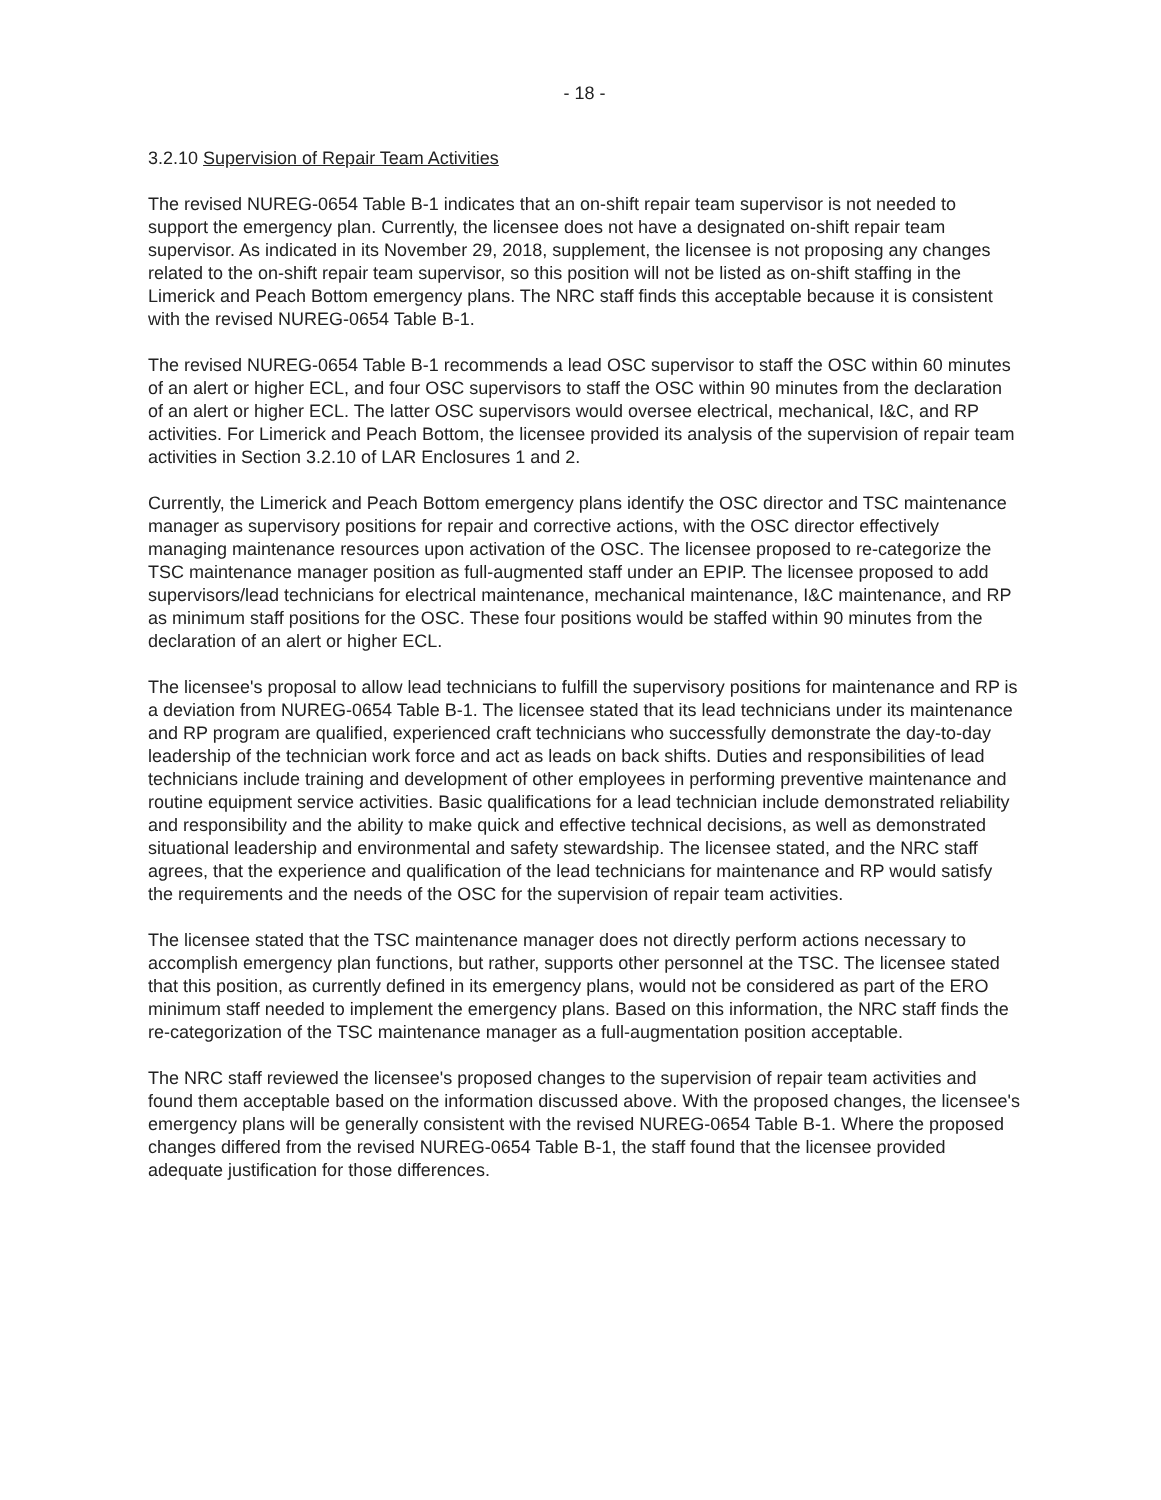- 18 -
3.2.10 Supervision of Repair Team Activities
The revised NUREG-0654 Table B-1 indicates that an on-shift repair team supervisor is not needed to support the emergency plan. Currently, the licensee does not have a designated on-shift repair team supervisor. As indicated in its November 29, 2018, supplement, the licensee is not proposing any changes related to the on-shift repair team supervisor, so this position will not be listed as on-shift staffing in the Limerick and Peach Bottom emergency plans. The NRC staff finds this acceptable because it is consistent with the revised NUREG-0654 Table B-1.
The revised NUREG-0654 Table B-1 recommends a lead OSC supervisor to staff the OSC within 60 minutes of an alert or higher ECL, and four OSC supervisors to staff the OSC within 90 minutes from the declaration of an alert or higher ECL. The latter OSC supervisors would oversee electrical, mechanical, I&C, and RP activities. For Limerick and Peach Bottom, the licensee provided its analysis of the supervision of repair team activities in Section 3.2.10 of LAR Enclosures 1 and 2.
Currently, the Limerick and Peach Bottom emergency plans identify the OSC director and TSC maintenance manager as supervisory positions for repair and corrective actions, with the OSC director effectively managing maintenance resources upon activation of the OSC. The licensee proposed to re-categorize the TSC maintenance manager position as full-augmented staff under an EPIP. The licensee proposed to add supervisors/lead technicians for electrical maintenance, mechanical maintenance, I&C maintenance, and RP as minimum staff positions for the OSC. These four positions would be staffed within 90 minutes from the declaration of an alert or higher ECL.
The licensee's proposal to allow lead technicians to fulfill the supervisory positions for maintenance and RP is a deviation from NUREG-0654 Table B-1. The licensee stated that its lead technicians under its maintenance and RP program are qualified, experienced craft technicians who successfully demonstrate the day-to-day leadership of the technician work force and act as leads on back shifts. Duties and responsibilities of lead technicians include training and development of other employees in performing preventive maintenance and routine equipment service activities. Basic qualifications for a lead technician include demonstrated reliability and responsibility and the ability to make quick and effective technical decisions, as well as demonstrated situational leadership and environmental and safety stewardship. The licensee stated, and the NRC staff agrees, that the experience and qualification of the lead technicians for maintenance and RP would satisfy the requirements and the needs of the OSC for the supervision of repair team activities.
The licensee stated that the TSC maintenance manager does not directly perform actions necessary to accomplish emergency plan functions, but rather, supports other personnel at the TSC. The licensee stated that this position, as currently defined in its emergency plans, would not be considered as part of the ERO minimum staff needed to implement the emergency plans. Based on this information, the NRC staff finds the re-categorization of the TSC maintenance manager as a full-augmentation position acceptable.
The NRC staff reviewed the licensee's proposed changes to the supervision of repair team activities and found them acceptable based on the information discussed above. With the proposed changes, the licensee's emergency plans will be generally consistent with the revised NUREG-0654 Table B-1. Where the proposed changes differed from the revised NUREG-0654 Table B-1, the staff found that the licensee provided adequate justification for those differences.